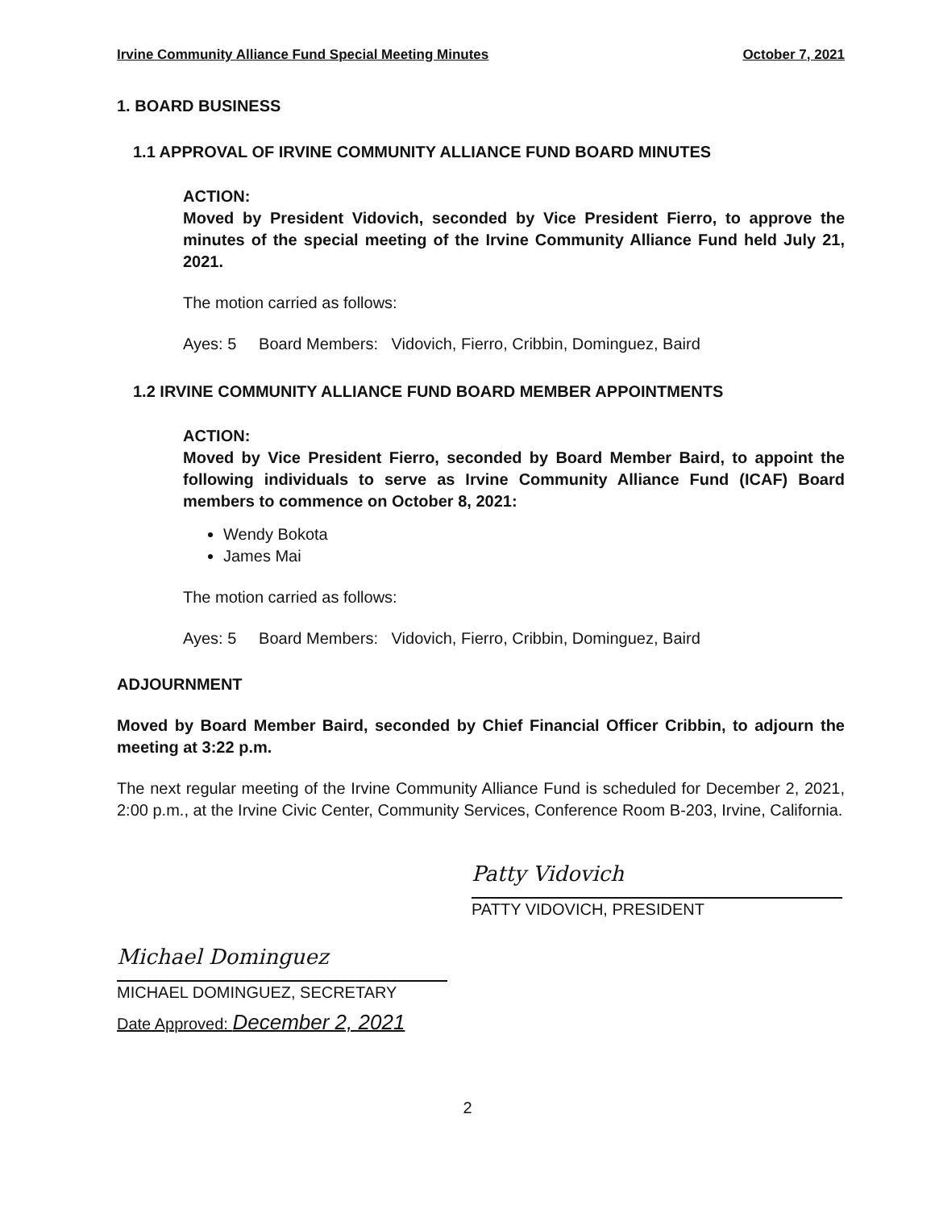Irvine Community Alliance Fund Special Meeting Minutes October 7, 2021
1. BOARD BUSINESS
1.1 APPROVAL OF IRVINE COMMUNITY ALLIANCE FUND BOARD MINUTES
ACTION:
Moved by President Vidovich, seconded by Vice President Fierro, to approve the minutes of the special meeting of the Irvine Community Alliance Fund held July 21, 2021.
The motion carried as follows:
Ayes: 5 Board Members: Vidovich, Fierro, Cribbin, Dominguez, Baird
1.2 IRVINE COMMUNITY ALLIANCE FUND BOARD MEMBER APPOINTMENTS
ACTION:
Moved by Vice President Fierro, seconded by Board Member Baird, to appoint the following individuals to serve as Irvine Community Alliance Fund (ICAF) Board members to commence on October 8, 2021:
Wendy Bokota
James Mai
The motion carried as follows:
Ayes: 5 Board Members: Vidovich, Fierro, Cribbin, Dominguez, Baird
ADJOURNMENT
Moved by Board Member Baird, seconded by Chief Financial Officer Cribbin, to adjourn the meeting at 3:22 p.m.
The next regular meeting of the Irvine Community Alliance Fund is scheduled for December 2, 2021, 2:00 p.m., at the Irvine Civic Center, Community Services, Conference Room B-203, Irvine, California.
Patty Vidovich
PATTY VIDOVICH, PRESIDENT
Michael Dominguez
MICHAEL DOMINGUEZ, SECRETARY
Date Approved: December 2, 2021
2